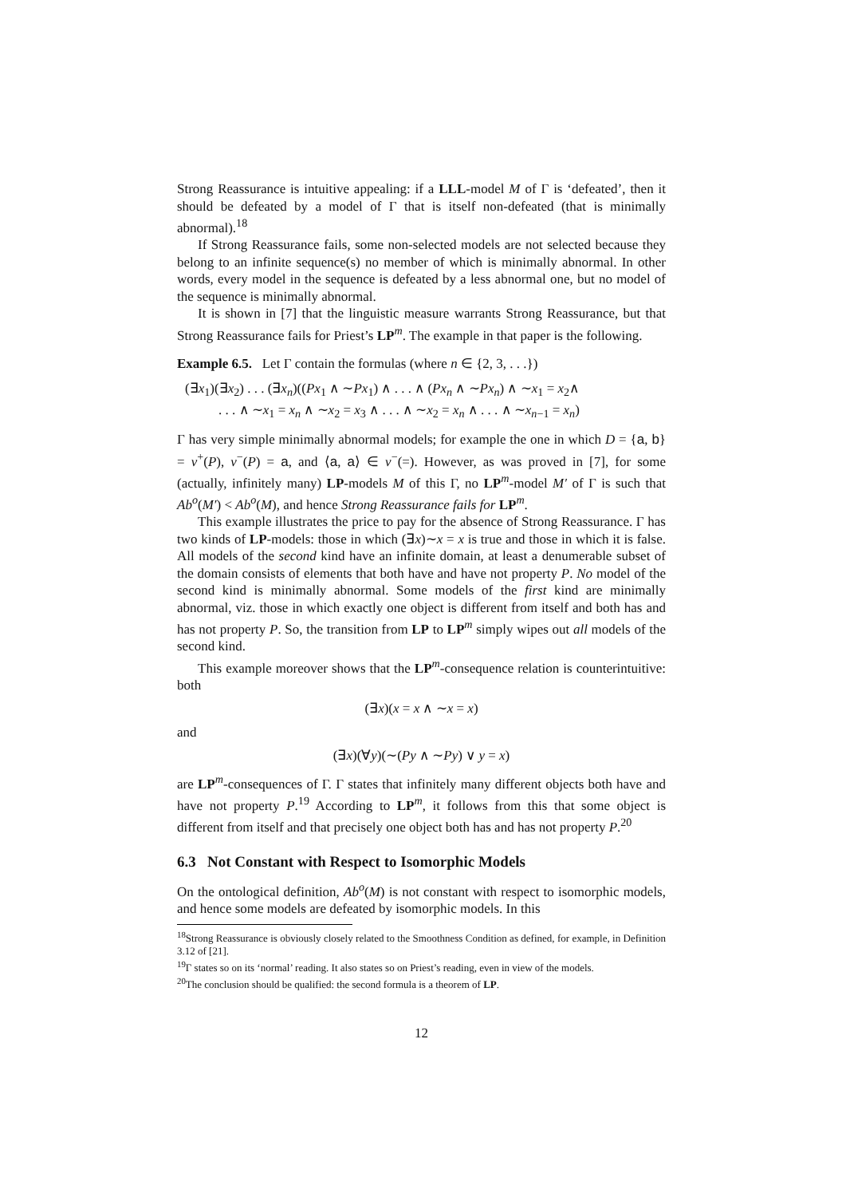Strong Reassurance is intuitive appealing: if a LLL-model M of Γ is ‘defeated’, then it should be defeated by a model of Γ that is itself non-defeated (that is minimally abnormal).<sup>18</sup>
If Strong Reassurance fails, some non-selected models are not selected because they belong to an infinite sequence(s) no member of which is minimally abnormal. In other words, every model in the sequence is defeated by a less abnormal one, but no model of the sequence is minimally abnormal.
It is shown in [7] that the linguistic measure warrants Strong Reassurance, but that Strong Reassurance fails for Priest’s LP<sup>m</sup>. The example in that paper is the following.
Example 6.5. Let Γ contain the formulas (where n ∈ {2, 3, . . .})
(∃x<sub>1</sub>)(∃x<sub>2</sub>) . . . (∃x<sub>n</sub>)((Px<sub>1</sub> ∧ ∼Px<sub>1</sub>) ∧ . . . ∧ (Px<sub>n</sub> ∧ ∼Px<sub>n</sub>) ∧ ∼x<sub>1</sub> = x<sub>2</sub>∧
. . . ∧ ∼x<sub>1</sub> = x<sub>n</sub> ∧ ∼x<sub>2</sub> = x<sub>3</sub> ∧ . . . ∧ ∼x<sub>2</sub> = x<sub>n</sub> ∧ . . . ∧ ∼x<sub>n−1</sub> = x<sub>n</sub>)
Γ has very simple minimally abnormal models; for example the one in which D = {a, b} = v<sup>+</sup>(P), v<sup>−</sup>(P) = a, and ⟨a, a⟩ ∈ v<sup>−</sup>(=). However, as was proved in [7], for some (actually, infinitely many) LP-models M of this Γ, no LP<sup>m</sup>-model M′ of Γ is such that Ab<sup>o</sup>(M′) < Ab<sup>o</sup>(M), and hence Strong Reassurance fails for LP<sup>m</sup>.
This example illustrates the price to pay for the absence of Strong Reassurance. Γ has two kinds of LP-models: those in which (∃x)∼x = x is true and those in which it is false. All models of the second kind have an infinite domain, at least a denumerable subset of the domain consists of elements that both have and have not property P. No model of the second kind is minimally abnormal. Some models of the first kind are minimally abnormal, viz. those in which exactly one object is different from itself and both has and has not property P. So, the transition from LP to LP<sup>m</sup> simply wipes out all models of the second kind.
This example moreover shows that the LP<sup>m</sup>-consequence relation is counterintuitive: both
(∃x)(x = x ∧ ∼x = x)
and
(∃x)(∀y)(∼(Py ∧ ∼Py) ∨ y = x)
are LP<sup>m</sup>-consequences of Γ. Γ states that infinitely many different objects both have and have not property P.<sup>19</sup> According to LP<sup>m</sup>, it follows from this that some object is different from itself and that precisely one object both has and has not property P.<sup>20</sup>
6.3 Not Constant with Respect to Isomorphic Models
On the ontological definition, Ab<sup>o</sup>(M) is not constant with respect to isomorphic models, and hence some models are defeated by isomorphic models. In this
<sup>18</sup> Strong Reassurance is obviously closely related to the Smoothness Condition as defined, for example, in Definition 3.12 of [21].
<sup>19</sup> Γ states so on its ‘normal’ reading. It also states so on Priest’s reading, even in view of the models.
<sup>20</sup> The conclusion should be qualified: the second formula is a theorem of LP.
12